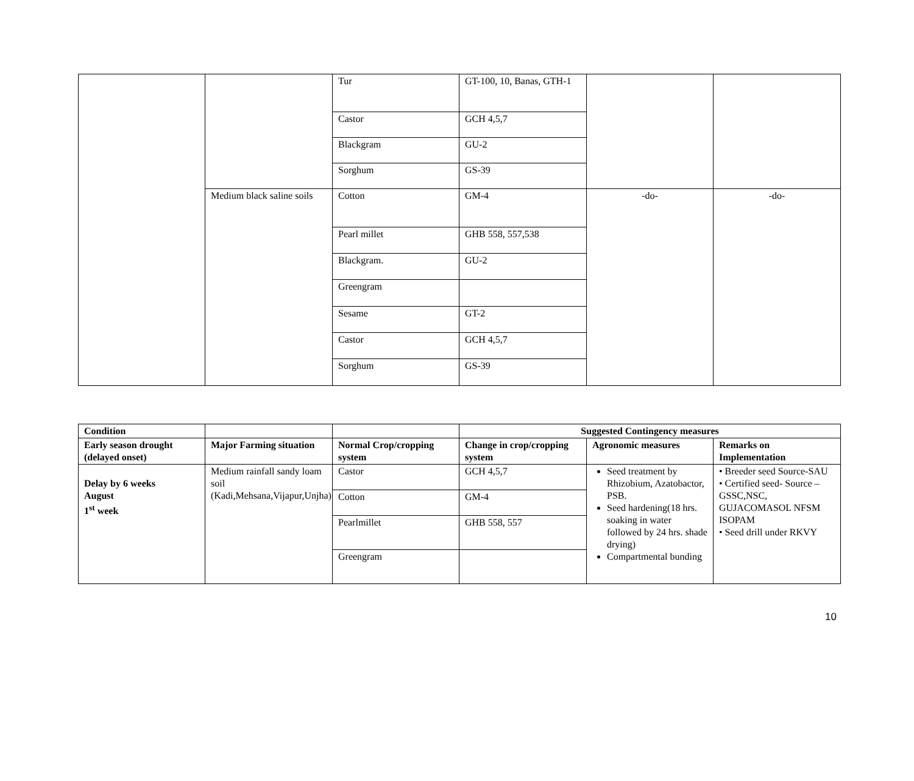| | | Tur | GT-100, 10, Banas, GTH-1 | | |
| | | Castor | GCH 4,5,7 | | |
| | | Blackgram | GU-2 | | |
| | | Sorghum | GS-39 | | |
| | Medium black saline soils | Cotton | GM-4 | -do- | -do- |
| | | Pearl millet | GHB 558, 557,538 | | |
| | | Blackgram. | GU-2 | | |
| | | Greengram | | | |
| | | Sesame | GT-2 | | |
| | | Castor | GCH 4,5,7 | | |
| | | Sorghum | GS-39 | | |
| Condition | | | Suggested Contingency measures | | |
| --- | --- | --- | --- | --- | --- |
| Early season drought (delayed onset) | Major Farming situation | Normal Crop/cropping system | Change in crop/cropping system | Agronomic measures | Remarks on Implementation |
| Delay by 6 weeks August 1<sup>st</sup> week | Medium rainfall sandy loam soil (Kadi,Mehsana,Vijapur,Unjha) | Castor | GCH 4,5,7 | Seed treatment by Rhizobium, Azatobactor, PSB. Seed hardening(18 hrs. soaking in water followed by 24 hrs. shade drying) Compartmental bunding | • Breeder seed Source-SAU • Certified seed- Source – GSSC,NSC, GUJACOMASOL NFSM ISOPAM • Seed drill under RKVY |
| | | Cotton | GM-4 | | |
| | | Pearlmillet | GHB 558, 557 | | |
| | | Greengram | | | |
10